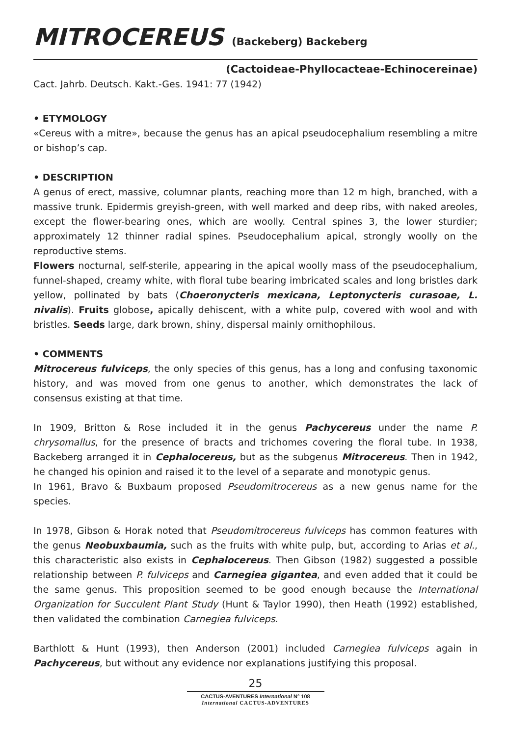MITROCEREUS (Backeberg) Backeberg
(Cactoideae-Phyllocacteae-Echinocereinae)
Cact. Jahrb. Deutsch. Kakt.-Ges. 1941: 77 (1942)
• ETYMOLOGY
«Cereus with a mitre», because the genus has an apical pseudocephalium resembling a mitre or bishop’s cap.
• DESCRIPTION
A genus of erect, massive, columnar plants, reaching more than 12 m high, branched, with a massive trunk. Epidermis greyish-green, with well marked and deep ribs, with naked areoles, except the flower-bearing ones, which are woolly. Central spines 3, the lower sturdier; approximately 12 thinner radial spines. Pseudocephalium apical, strongly woolly on the reproductive stems.
Flowers nocturnal, self-sterile, appearing in the apical woolly mass of the pseudocephalium, funnel-shaped, creamy white, with floral tube bearing imbricated scales and long bristles dark yellow, pollinated by bats (Choeronycteris mexicana, Leptonycteris curasoae, L. nivalis). Fruits globose, apically dehiscent, with a white pulp, covered with wool and with bristles. Seeds large, dark brown, shiny, dispersal mainly ornithophilous.
• COMMENTS
Mitrocereus fulviceps, the only species of this genus, has a long and confusing taxonomic history, and was moved from one genus to another, which demonstrates the lack of consensus existing at that time.
In 1909, Britton & Rose included it in the genus Pachycereus under the name P. chrysomallus, for the presence of bracts and trichomes covering the floral tube. In 1938, Backeberg arranged it in Cephalocereus, but as the subgenus Mitrocereus. Then in 1942, he changed his opinion and raised it to the level of a separate and monotypic genus.
In 1961, Bravo & Buxbaum proposed Pseudomitrocereus as a new genus name for the species.
In 1978, Gibson & Horak noted that Pseudomitrocereus fulviceps has common features with the genus Neobuxbaumia, such as the fruits with white pulp, but, according to Arias et al., this characteristic also exists in Cephalocereus. Then Gibson (1982) suggested a possible relationship between P. fulviceps and Carnegiea gigantea, and even added that it could be the same genus. This proposition seemed to be good enough because the International Organization for Succulent Plant Study (Hunt & Taylor 1990), then Heath (1992) established, then validated the combination Carnegiea fulviceps.
Barthlott & Hunt (1993), then Anderson (2001) included Carnegiea fulviceps again in Pachycereus, but without any evidence nor explanations justifying this proposal.
25
CACTUS-AVENTURES International N° 108
International CACTUS-ADVENTURES